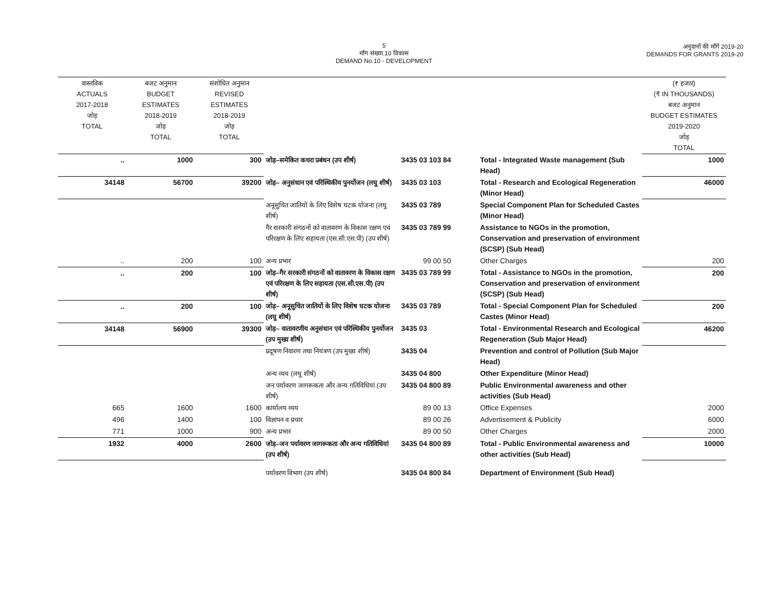5
माँग संख्या.10 विकास
DEMAND No.10 - DEVELOPMENT
अनुदानों की माँगें 2019-20
DEMANDS FOR GRANTS 2019-20
| वास्तविक ACTUALS 2017-2018 जोड़ TOTAL | बजट अनुमान BUDGET ESTIMATES 2018-2019 जोड़ TOTAL | संशोधित अनुमान REVISED ESTIMATES 2018-2019 जोड़ TOTAL | | | | (₹ हजार) (₹ IN THOUSANDS) बजट अनुमान BUDGET ESTIMATES 2019-2020 जोड़ TOTAL |
| --- | --- | --- | --- | --- | --- | --- |
| .. | 1000 | 300 | जोड़–समेकित कचरा प्रबंधन (उप शीर्ष) | 3435 03 103 84 | Total - Integrated Waste management (Sub Head) | 1000 |
| 34148 | 56700 | 39200 | जोड़– अनुसंधान एवं परिस्थिकीय पुनर्योजन (लघु शीर्ष) | 3435 03 103 | Total - Research and Ecological Regeneration (Minor Head) | 46000 |
| | | | अनूसुचित जातियों के लिए विशेष घटक योजना (लघु शीर्ष) | 3435 03 789 | Special Component Plan for Scheduled Castes (Minor Head) | |
| | | | गैर सरकारी संगठनों को वातावरण के विकास रक्षण एवं परिरक्षण के लिए सहायता (एस.सी.एस.पी) (उप शीर्ष) | 3435 03 789 99 | Assistance to NGOs in the promotion, Conservation and preservation of environment (SCSP) (Sub Head) | |
| .. | 200 | 100 | अन्य प्रभार | 99 00 50 | Other Charges | 200 |
| .. | 200 | 100 | जोड़–गैर सरकारी संगठनों को वातावरण के विकास रक्षण एवं परिरक्षण के लिए सहायता (एस.सी.एस.पी) (उप शीर्ष) | 3435 03 789 99 | Total - Assistance to NGOs in the promotion, Conservation and preservation of environment (SCSP) (Sub Head) | 200 |
| .. | 200 | 100 | जोड़– अनूसुचित जातियों के लिए विशेष घटक योजना (लघु शीर्ष) | 3435 03 789 | Total - Special Component Plan for Scheduled Castes (Minor Head) | 200 |
| 34148 | 56900 | 39300 | जोड़– वातावरणीय अनुसंधान एवं परिस्थिकीय पुनर्योजन (उप मुख्य शीर्ष) | 3435 03 | Total - Environmental Research and Ecological Regeneration (Sub Major Head) | 46200 |
| | | | प्रदूषण निवारण तथा नियंत्रण (उप मुख्य शीर्ष) | 3435 04 | Prevention and control of Pollution (Sub Major Head) | |
| | | | अन्य व्यय (लघु शीर्ष) | 3435 04 800 | Other Expenditure (Minor Head) | |
| | | | जन पर्यावरण जागरूकता और अन्य गतिविधियां (उप शीर्ष) | 3435 04 800 89 | Public Environmental awareness and other activities (Sub Head) | |
| 665 | 1600 | 1600 | कार्यालय व्यय | 89 00 13 | Office Expenses | 2000 |
| 496 | 1400 | 100 | विज्ञापन व प्रचार | 89 00 26 | Advertisement & Publicity | 6000 |
| 771 | 1000 | 900 | अन्य प्रभार | 89 00 50 | Other Charges | 2000 |
| 1932 | 4000 | 2600 | जोड़–जन पर्यावरण जागरूकता और अन्य गतिविधियां (उप शीर्ष) | 3435 04 800 89 | Total - Public Environmental awareness and other activities (Sub Head) | 10000 |
| | | | पर्यावरण विभाग (उप शीर्ष) | 3435 04 800 84 | Department of Environment (Sub Head) | |